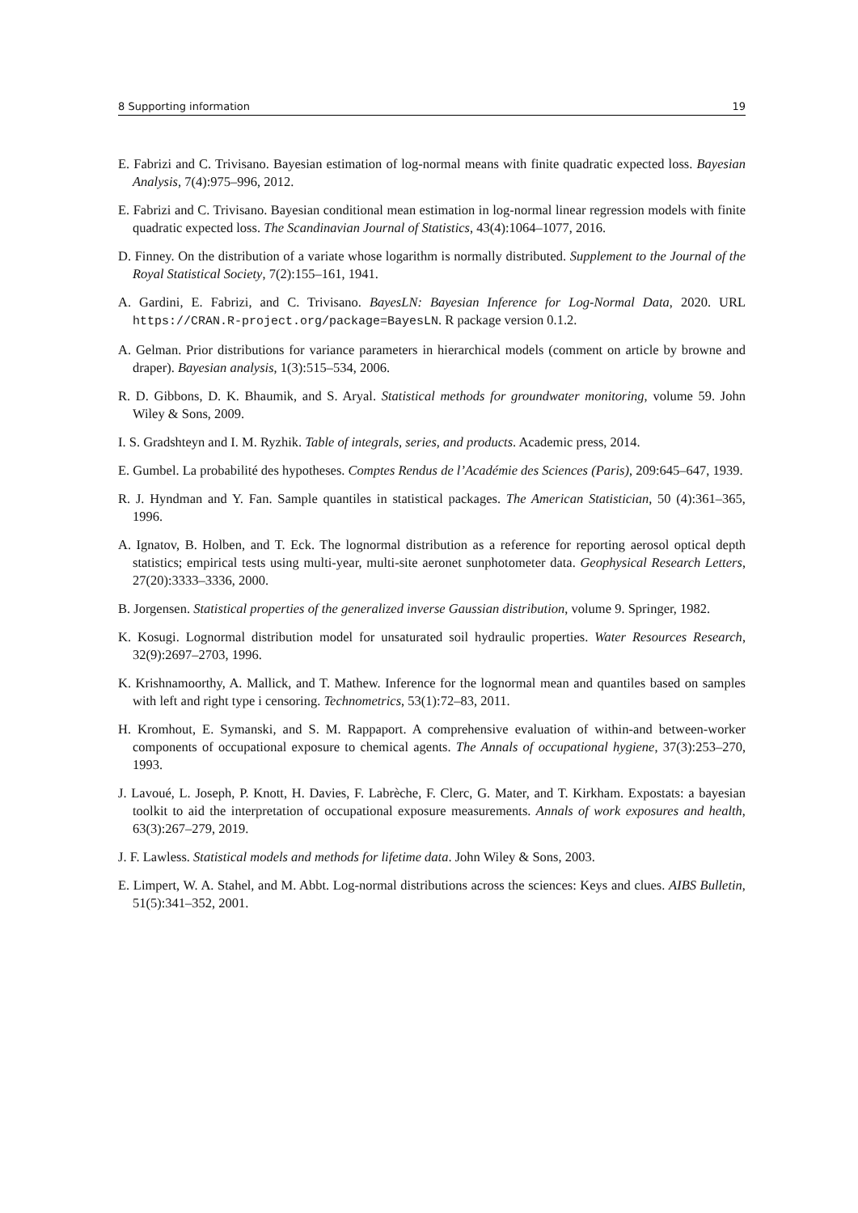8 Supporting information 19
E. Fabrizi and C. Trivisano. Bayesian estimation of log-normal means with finite quadratic expected loss. Bayesian Analysis, 7(4):975–996, 2012.
E. Fabrizi and C. Trivisano. Bayesian conditional mean estimation in log-normal linear regression models with finite quadratic expected loss. The Scandinavian Journal of Statistics, 43(4):1064–1077, 2016.
D. Finney. On the distribution of a variate whose logarithm is normally distributed. Supplement to the Journal of the Royal Statistical Society, 7(2):155–161, 1941.
A. Gardini, E. Fabrizi, and C. Trivisano. BayesLN: Bayesian Inference for Log-Normal Data, 2020. URL https://CRAN.R-project.org/package=BayesLN. R package version 0.1.2.
A. Gelman. Prior distributions for variance parameters in hierarchical models (comment on article by browne and draper). Bayesian analysis, 1(3):515–534, 2006.
R. D. Gibbons, D. K. Bhaumik, and S. Aryal. Statistical methods for groundwater monitoring, volume 59. John Wiley & Sons, 2009.
I. S. Gradshteyn and I. M. Ryzhik. Table of integrals, series, and products. Academic press, 2014.
E. Gumbel. La probabilité des hypotheses. Comptes Rendus de l’Académie des Sciences (Paris), 209:645–647, 1939.
R. J. Hyndman and Y. Fan. Sample quantiles in statistical packages. The American Statistician, 50 (4):361–365, 1996.
A. Ignatov, B. Holben, and T. Eck. The lognormal distribution as a reference for reporting aerosol optical depth statistics; empirical tests using multi-year, multi-site aeronet sunphotometer data. Geophysical Research Letters, 27(20):3333–3336, 2000.
B. Jorgensen. Statistical properties of the generalized inverse Gaussian distribution, volume 9. Springer, 1982.
K. Kosugi. Lognormal distribution model for unsaturated soil hydraulic properties. Water Resources Research, 32(9):2697–2703, 1996.
K. Krishnamoorthy, A. Mallick, and T. Mathew. Inference for the lognormal mean and quantiles based on samples with left and right type i censoring. Technometrics, 53(1):72–83, 2011.
H. Kromhout, E. Symanski, and S. M. Rappaport. A comprehensive evaluation of within-and between-worker components of occupational exposure to chemical agents. The Annals of occupational hygiene, 37(3):253–270, 1993.
J. Lavoué, L. Joseph, P. Knott, H. Davies, F. Labrèche, F. Clerc, G. Mater, and T. Kirkham. Expostats: a bayesian toolkit to aid the interpretation of occupational exposure measurements. Annals of work exposures and health, 63(3):267–279, 2019.
J. F. Lawless. Statistical models and methods for lifetime data. John Wiley & Sons, 2003.
E. Limpert, W. A. Stahel, and M. Abbt. Log-normal distributions across the sciences: Keys and clues. AIBS Bulletin, 51(5):341–352, 2001.